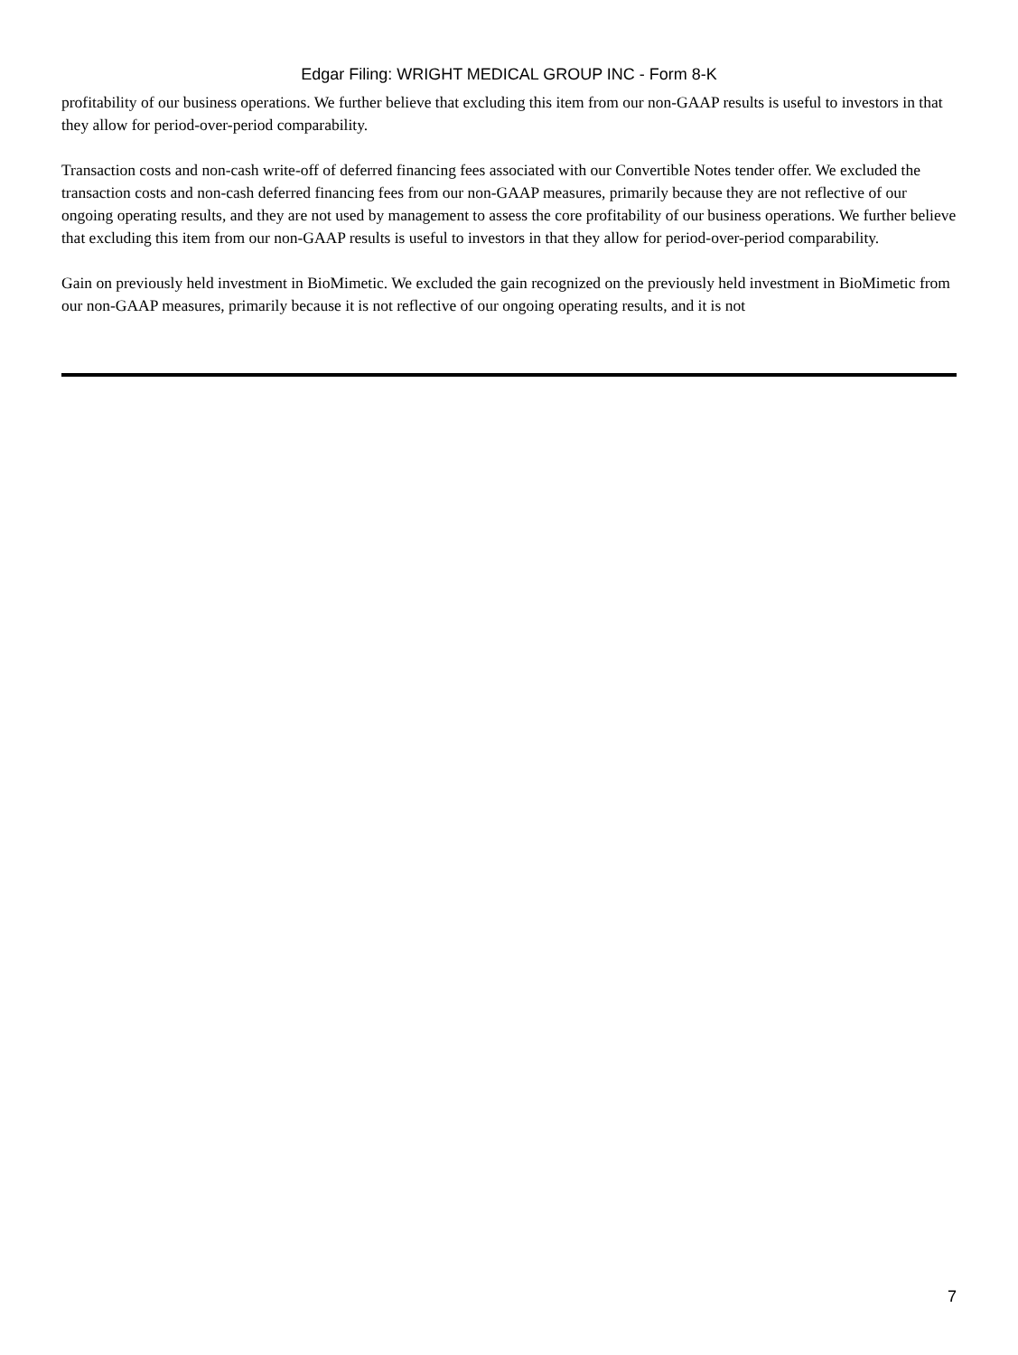Edgar Filing: WRIGHT MEDICAL GROUP INC - Form 8-K
profitability of our business operations. We further believe that excluding this item from our non-GAAP results is useful to investors in that they allow for period-over-period comparability.
Transaction costs and non-cash write-off of deferred financing fees associated with our Convertible Notes tender offer. We excluded the transaction costs and non-cash deferred financing fees from our non-GAAP measures, primarily because they are not reflective of our ongoing operating results, and they are not used by management to assess the core profitability of our business operations. We further believe that excluding this item from our non-GAAP results is useful to investors in that they allow for period-over-period comparability.
Gain on previously held investment in BioMimetic. We excluded the gain recognized on the previously held investment in BioMimetic from our non-GAAP measures, primarily because it is not reflective of our ongoing operating results, and it is not
7